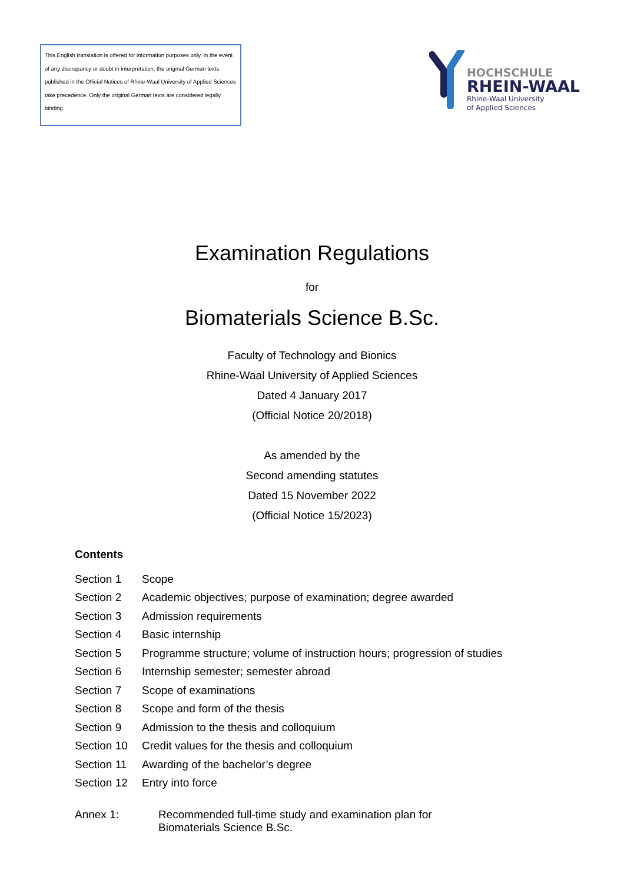This English translation is offered for information purposes only. In the event of any discrepancy or doubt in interpretation, the original German texts published in the Official Notices of Rhine-Waal University of Applied Sciences take precedence. Only the original German texts are considered legally binding.
HOCHSCHULE
RHEIN-WAAL
Rhine-Waal University
of Applied Sciences
Examination Regulations
for
Biomaterials Science B.Sc.
Faculty of Technology and Bionics
Rhine-Waal University of Applied Sciences
Dated 4 January 2017
(Official Notice 20/2018)
As amended by the
Second amending statutes
Dated 15 November 2022
(Official Notice 15/2023)
Contents
| Section 1 | Scope |
| Section 2 | Academic objectives; purpose of examination; degree awarded |
| Section 3 | Admission requirements |
| Section 4 | Basic internship |
| Section 5 | Programme structure; volume of instruction hours; progression of studies |
| Section 6 | Internship semester; semester abroad |
| Section 7 | Scope of examinations |
| Section 8 | Scope and form of the thesis |
| Section 9 | Admission to the thesis and colloquium |
| Section 10 | Credit values for the thesis and colloquium |
| Section 11 | Awarding of the bachelor’s degree |
| Section 12 | Entry into force |
Annex 1: Recommended full-time study and examination plan for
Biomaterials Science B.Sc.